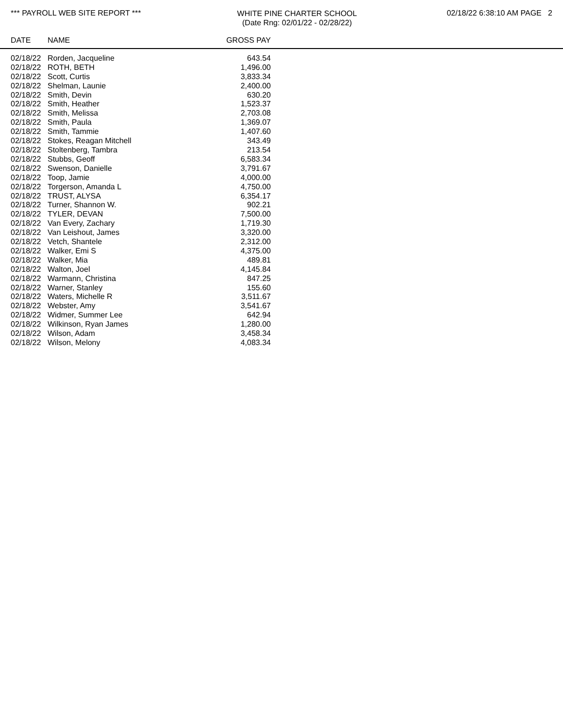*** PAYROLL WEB SITE REPORT ***
WHITE PINE CHARTER SCHOOL
(Date Rng: 02/01/22 - 02/28/22)
02/18/22 6:38:10 AM PAGE 2
| DATE | NAME | GROSS PAY |
| --- | --- | --- |
| 02/18/22 | Rorden, Jacqueline | 643.54 |
| 02/18/22 | ROTH, BETH | 1,496.00 |
| 02/18/22 | Scott, Curtis | 3,833.34 |
| 02/18/22 | Shelman, Launie | 2,400.00 |
| 02/18/22 | Smith, Devin | 630.20 |
| 02/18/22 | Smith, Heather | 1,523.37 |
| 02/18/22 | Smith, Melissa | 2,703.08 |
| 02/18/22 | Smith, Paula | 1,369.07 |
| 02/18/22 | Smith, Tammie | 1,407.60 |
| 02/18/22 | Stokes, Reagan Mitchell | 343.49 |
| 02/18/22 | Stoltenberg, Tambra | 213.54 |
| 02/18/22 | Stubbs, Geoff | 6,583.34 |
| 02/18/22 | Swenson, Danielle | 3,791.67 |
| 02/18/22 | Toop, Jamie | 4,000.00 |
| 02/18/22 | Torgerson, Amanda L | 4,750.00 |
| 02/18/22 | TRUST, ALYSA | 6,354.17 |
| 02/18/22 | Turner, Shannon W. | 902.21 |
| 02/18/22 | TYLER, DEVAN | 7,500.00 |
| 02/18/22 | Van Every, Zachary | 1,719.30 |
| 02/18/22 | Van Leishout, James | 3,320.00 |
| 02/18/22 | Vetch, Shantele | 2,312.00 |
| 02/18/22 | Walker, Emi S | 4,375.00 |
| 02/18/22 | Walker, Mia | 489.81 |
| 02/18/22 | Walton, Joel | 4,145.84 |
| 02/18/22 | Warmann, Christina | 847.25 |
| 02/18/22 | Warner, Stanley | 155.60 |
| 02/18/22 | Waters, Michelle R | 3,511.67 |
| 02/18/22 | Webster, Amy | 3,541.67 |
| 02/18/22 | Widmer, Summer Lee | 642.94 |
| 02/18/22 | Wilkinson, Ryan James | 1,280.00 |
| 02/18/22 | Wilson, Adam | 3,458.34 |
| 02/18/22 | Wilson, Melony | 4,083.34 |